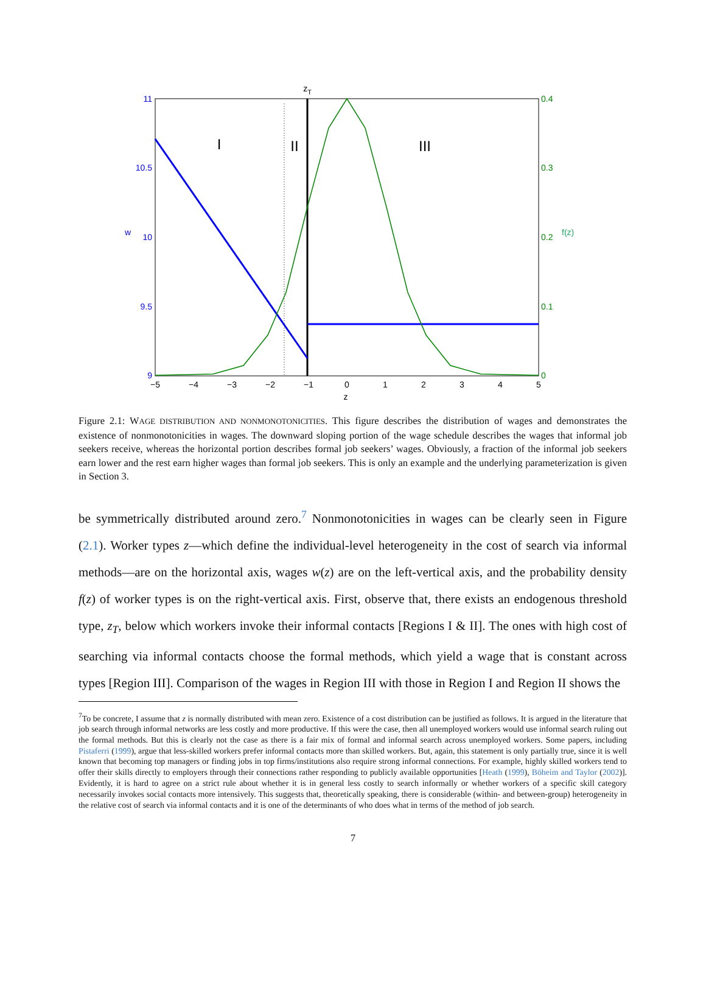zT
I
II
III
11
10.5
10
9.5
9
w
0.4
0.3
0.2
0.1
0
f(z)
−5
−4
−3
−2
−1
0
1
2
3
4
5
z
Figure 2.1: WAGE DISTRIBUTION AND NONMONOTONICITIES. This figure describes the distribution of wages and demonstrates the existence of nonmonotonicities in wages. The downward sloping portion of the wage schedule describes the wages that informal job seekers receive, whereas the horizontal portion describes formal job seekers’ wages. Obviously, a fraction of the informal job seekers earn lower and the rest earn higher wages than formal job seekers. This is only an example and the underlying parameterization is given in Section 3.
be symmetrically distributed around zero.<sup>7</sup> Nonmonotonicities in wages can be clearly seen in Figure (2.1). Worker types z—which define the individual-level heterogeneity in the cost of search via informal methods—are on the horizontal axis, wages w(z) are on the left-vertical axis, and the probability density f(z) of worker types is on the right-vertical axis. First, observe that, there exists an endogenous threshold type, z<sub>T</sub>, below which workers invoke their informal contacts [Regions I & II]. The ones with high cost of searching via informal contacts choose the formal methods, which yield a wage that is constant across types [Region III]. Comparison of the wages in Region III with those in Region I and Region II shows the
<sup>7</sup> To be concrete, I assume that z is normally distributed with mean zero. Existence of a cost distribution can be justified as follows. It is argued in the literature that job search through informal networks are less costly and more productive. If this were the case, then all unemployed workers would use informal search ruling out the formal methods. But this is clearly not the case as there is a fair mix of formal and informal search across unemployed workers. Some papers, including Pistaferri (1999), argue that less-skilled workers prefer informal contacts more than skilled workers. But, again, this statement is only partially true, since it is well known that becoming top managers or finding jobs in top firms/institutions also require strong informal connections. For example, highly skilled workers tend to offer their skills directly to employers through their connections rather responding to publicly available opportunities [Heath (1999), Böheim and Taylor (2002)]. Evidently, it is hard to agree on a strict rule about whether it is in general less costly to search informally or whether workers of a specific skill category necessarily invokes social contacts more intensively. This suggests that, theoretically speaking, there is considerable (within- and between-group) heterogeneity in the relative cost of search via informal contacts and it is one of the determinants of who does what in terms of the method of job search.
7